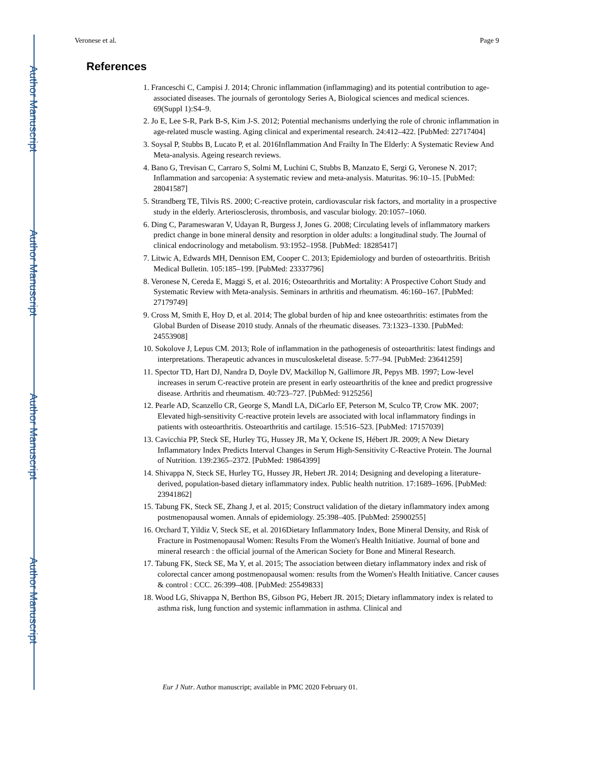Author Manuscript
Author Manuscript
Author Manuscript
Author Manuscript
Veronese et al. Page 9
References
1. Franceschi C, Campisi J. 2014; Chronic inflammation (inflammaging) and its potential contribution to age-associated diseases. The journals of gerontology Series A, Biological sciences and medical sciences. 69(Suppl 1):S4–9.
2. Jo E, Lee S-R, Park B-S, Kim J-S. 2012; Potential mechanisms underlying the role of chronic inflammation in age-related muscle wasting. Aging clinical and experimental research. 24:412–422. [PubMed: 22717404]
3. Soysal P, Stubbs B, Lucato P, et al. 2016Inflammation And Frailty In The Elderly: A Systematic Review And Meta-analysis. Ageing research reviews.
4. Bano G, Trevisan C, Carraro S, Solmi M, Luchini C, Stubbs B, Manzato E, Sergi G, Veronese N. 2017; Inflammation and sarcopenia: A systematic review and meta-analysis. Maturitas. 96:10–15. [PubMed: 28041587]
5. Strandberg TE, Tilvis RS. 2000; C-reactive protein, cardiovascular risk factors, and mortality in a prospective study in the elderly. Arteriosclerosis, thrombosis, and vascular biology. 20:1057–1060.
6. Ding C, Parameswaran V, Udayan R, Burgess J, Jones G. 2008; Circulating levels of inflammatory markers predict change in bone mineral density and resorption in older adults: a longitudinal study. The Journal of clinical endocrinology and metabolism. 93:1952–1958. [PubMed: 18285417]
7. Litwic A, Edwards MH, Dennison EM, Cooper C. 2013; Epidemiology and burden of osteoarthritis. British Medical Bulletin. 105:185–199. [PubMed: 23337796]
8. Veronese N, Cereda E, Maggi S, et al. 2016; Osteoarthritis and Mortality: A Prospective Cohort Study and Systematic Review with Meta-analysis. Seminars in arthritis and rheumatism. 46:160–167. [PubMed: 27179749]
9. Cross M, Smith E, Hoy D, et al. 2014; The global burden of hip and knee osteoarthritis: estimates from the Global Burden of Disease 2010 study. Annals of the rheumatic diseases. 73:1323–1330. [PubMed: 24553908]
10. Sokolove J, Lepus CM. 2013; Role of inflammation in the pathogenesis of osteoarthritis: latest findings and interpretations. Therapeutic advances in musculoskeletal disease. 5:77–94. [PubMed: 23641259]
11. Spector TD, Hart DJ, Nandra D, Doyle DV, Mackillop N, Gallimore JR, Pepys MB. 1997; Low-level increases in serum C-reactive protein are present in early osteoarthritis of the knee and predict progressive disease. Arthritis and rheumatism. 40:723–727. [PubMed: 9125256]
12. Pearle AD, Scanzello CR, George S, Mandl LA, DiCarlo EF, Peterson M, Sculco TP, Crow MK. 2007; Elevated high-sensitivity C-reactive protein levels are associated with local inflammatory findings in patients with osteoarthritis. Osteoarthritis and cartilage. 15:516–523. [PubMed: 17157039]
13. Cavicchia PP, Steck SE, Hurley TG, Hussey JR, Ma Y, Ockene IS, Hébert JR. 2009; A New Dietary Inflammatory Index Predicts Interval Changes in Serum High-Sensitivity C-Reactive Protein. The Journal of Nutrition. 139:2365–2372. [PubMed: 19864399]
14. Shivappa N, Steck SE, Hurley TG, Hussey JR, Hebert JR. 2014; Designing and developing a literature-derived, population-based dietary inflammatory index. Public health nutrition. 17:1689–1696. [PubMed: 23941862]
15. Tabung FK, Steck SE, Zhang J, et al. 2015; Construct validation of the dietary inflammatory index among postmenopausal women. Annals of epidemiology. 25:398–405. [PubMed: 25900255]
16. Orchard T, Yildiz V, Steck SE, et al. 2016Dietary Inflammatory Index, Bone Mineral Density, and Risk of Fracture in Postmenopausal Women: Results From the Women's Health Initiative. Journal of bone and mineral research : the official journal of the American Society for Bone and Mineral Research.
17. Tabung FK, Steck SE, Ma Y, et al. 2015; The association between dietary inflammatory index and risk of colorectal cancer among postmenopausal women: results from the Women's Health Initiative. Cancer causes & control : CCC. 26:399–408. [PubMed: 25549833]
18. Wood LG, Shivappa N, Berthon BS, Gibson PG, Hebert JR. 2015; Dietary inflammatory index is related to asthma risk, lung function and systemic inflammation in asthma. Clinical and
Eur J Nutr. Author manuscript; available in PMC 2020 February 01.